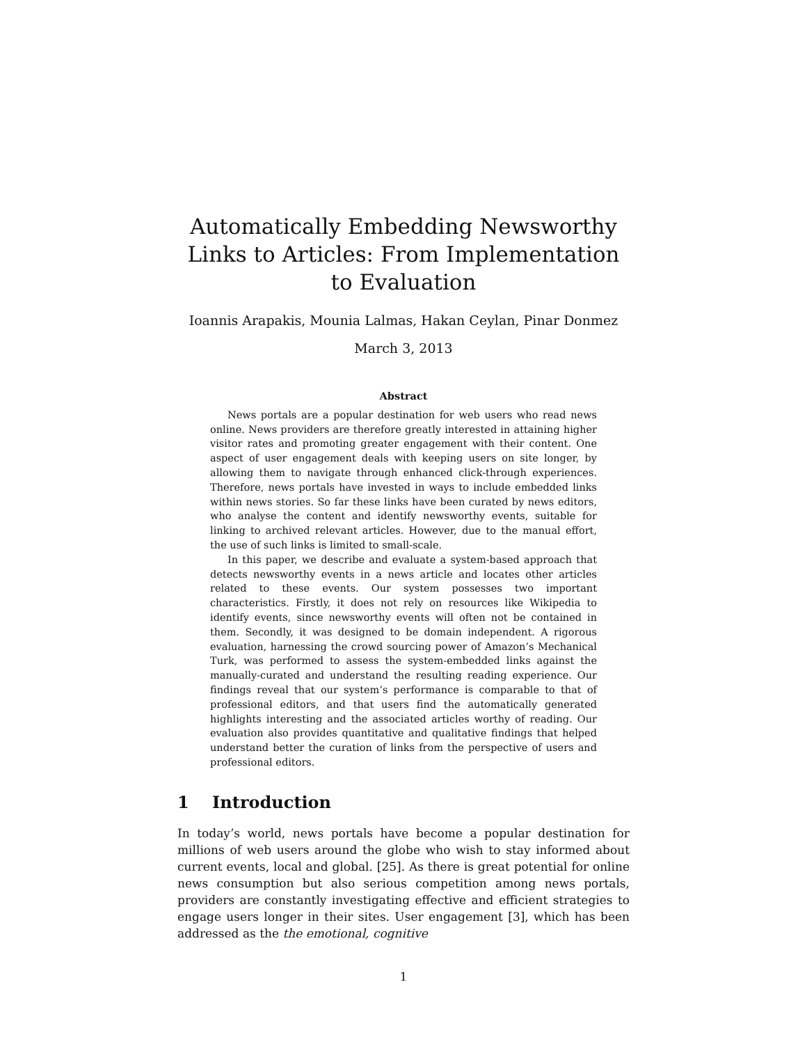Automatically Embedding Newsworthy Links to Articles: From Implementation to Evaluation
Ioannis Arapakis, Mounia Lalmas, Hakan Ceylan, Pinar Donmez
March 3, 2013
Abstract
News portals are a popular destination for web users who read news online. News providers are therefore greatly interested in attaining higher visitor rates and promoting greater engagement with their content. One aspect of user engagement deals with keeping users on site longer, by allowing them to navigate through enhanced click-through experiences. Therefore, news portals have invested in ways to include embedded links within news stories. So far these links have been curated by news editors, who analyse the content and identify newsworthy events, suitable for linking to archived relevant articles. However, due to the manual effort, the use of such links is limited to small-scale.
In this paper, we describe and evaluate a system-based approach that detects newsworthy events in a news article and locates other articles related to these events. Our system possesses two important characteristics. Firstly, it does not rely on resources like Wikipedia to identify events, since newsworthy events will often not be contained in them. Secondly, it was designed to be domain independent. A rigorous evaluation, harnessing the crowd sourcing power of Amazon’s Mechanical Turk, was performed to assess the system-embedded links against the manually-curated and understand the resulting reading experience. Our findings reveal that our system’s performance is comparable to that of professional editors, and that users find the automatically generated highlights interesting and the associated articles worthy of reading. Our evaluation also provides quantitative and qualitative findings that helped understand better the curation of links from the perspective of users and professional editors.
1 Introduction
In today’s world, news portals have become a popular destination for millions of web users around the globe who wish to stay informed about current events, local and global. [25]. As there is great potential for online news consumption but also serious competition among news portals, providers are constantly investigating effective and efficient strategies to engage users longer in their sites. User engagement [3], which has been addressed as the the emotional, cognitive
1